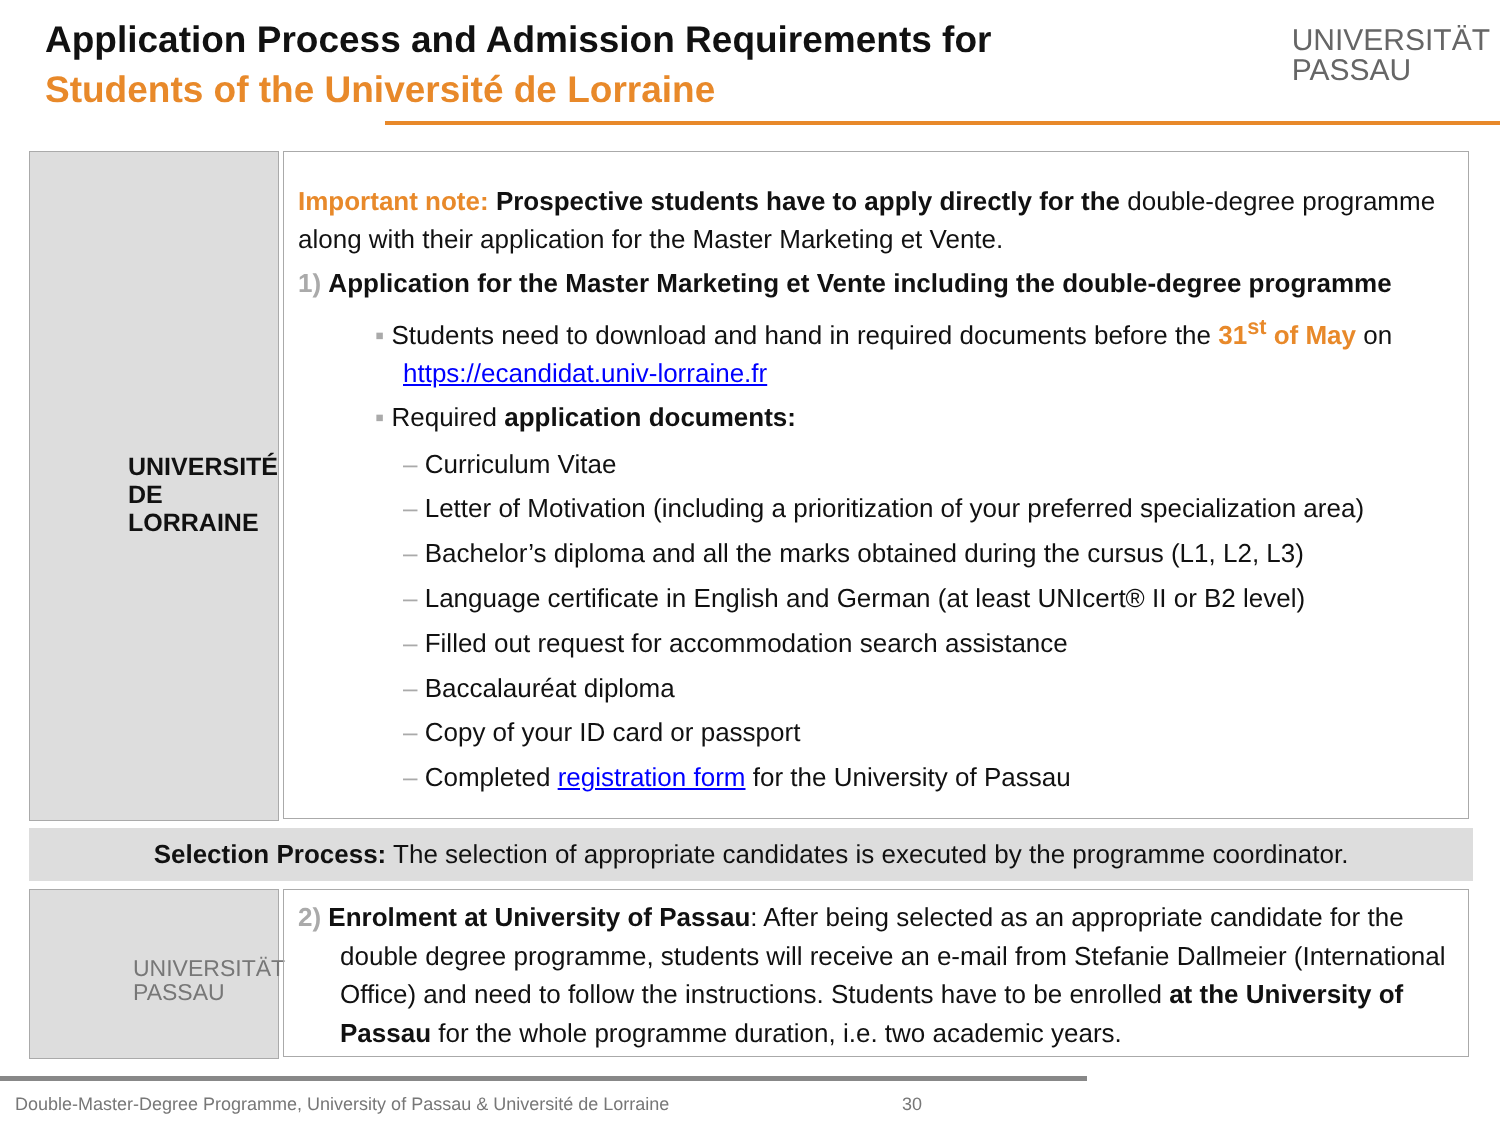Application Process and Admission Requirements for
Students of the Université de Lorraine
UNIVERSITÄT
PASSAU
UNIVERSITÉ
DE LORRAINE
Important note: Prospective students have to apply directly for the double-degree programme along with their application for the Master Marketing et Vente.
1) Application for the Master Marketing et Vente including the double-degree programme
▪ Students need to download and hand in required documents before the 31<sup>st</sup> of May on https://ecandidat.univ-lorraine.fr
▪ Required application documents:
– Curriculum Vitae
– Letter of Motivation (including a prioritization of your preferred specialization area)
– Bachelor’s diploma and all the marks obtained during the cursus (L1, L2, L3)
– Language certificate in English and German (at least UNIcert® II or B2 level)
– Filled out request for accommodation search assistance
– Baccalauréat diploma
– Copy of your ID card or passport
– Completed registration form for the University of Passau
Selection Process: The selection of appropriate candidates is executed by the programme coordinator.
UNIVERSITÄT
PASSAU
2) Enrolment at University of Passau: After being selected as an appropriate candidate for the double degree programme, students will receive an e-mail from Stefanie Dallmeier (International Office) and need to follow the instructions. Students have to be enrolled at the University of Passau for the whole programme duration, i.e. two academic years.
Double-Master-Degree Programme, University of Passau & Université de Lorraine
30